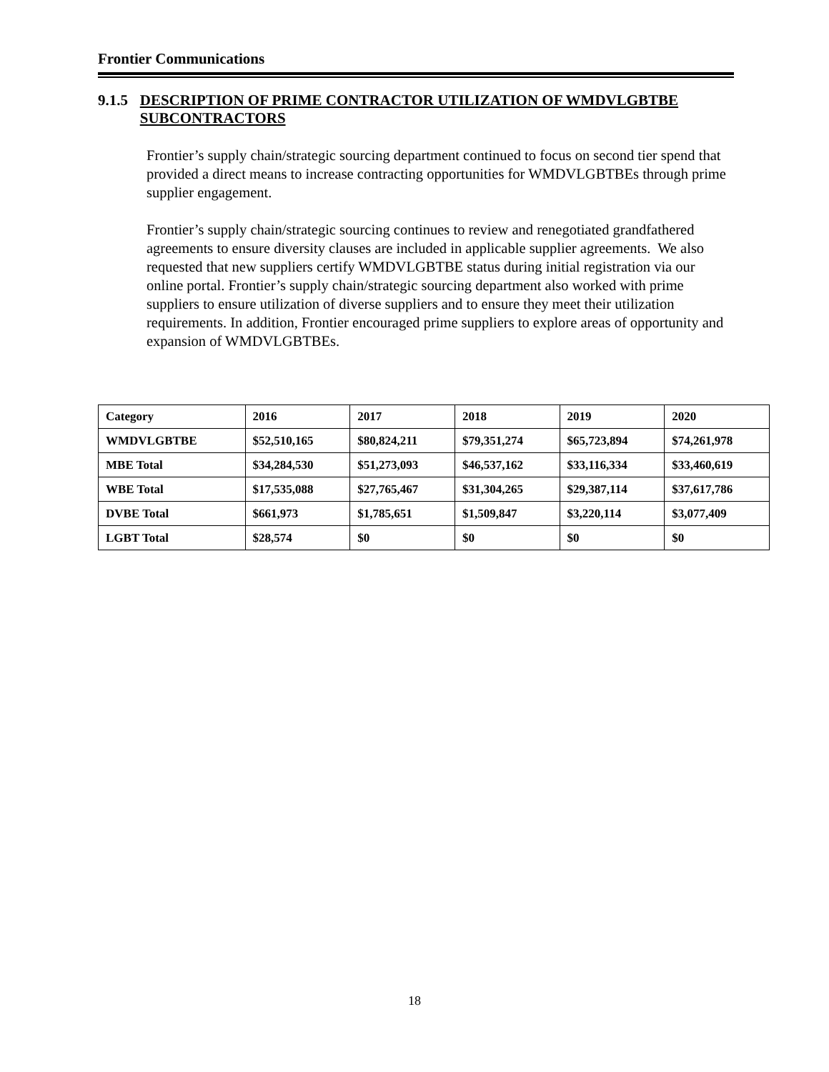Frontier Communications
9.1.5 DESCRIPTION OF PRIME CONTRACTOR UTILIZATION OF WMDVLGBTBE SUBCONTRACTORS
Frontier’s supply chain/strategic sourcing department continued to focus on second tier spend that provided a direct means to increase contracting opportunities for WMDVLGBTBEs through prime supplier engagement.
Frontier’s supply chain/strategic sourcing continues to review and renegotiated grandfathered agreements to ensure diversity clauses are included in applicable supplier agreements. We also requested that new suppliers certify WMDVLGBTBE status during initial registration via our online portal. Frontier’s supply chain/strategic sourcing department also worked with prime suppliers to ensure utilization of diverse suppliers and to ensure they meet their utilization requirements. In addition, Frontier encouraged prime suppliers to explore areas of opportunity and expansion of WMDVLGBTBEs.
| Category | 2016 | 2017 | 2018 | 2019 | 2020 |
| --- | --- | --- | --- | --- | --- |
| WMDVLGBTBE | $52,510,165 | $80,824,211 | $79,351,274 | $65,723,894 | $74,261,978 |
| MBE Total | $34,284,530 | $51,273,093 | $46,537,162 | $33,116,334 | $33,460,619 |
| WBE Total | $17,535,088 | $27,765,467 | $31,304,265 | $29,387,114 | $37,617,786 |
| DVBE Total | $661,973 | $1,785,651 | $1,509,847 | $3,220,114 | $3,077,409 |
| LGBT Total | $28,574 | $0 | $0 | $0 | $0 |
18